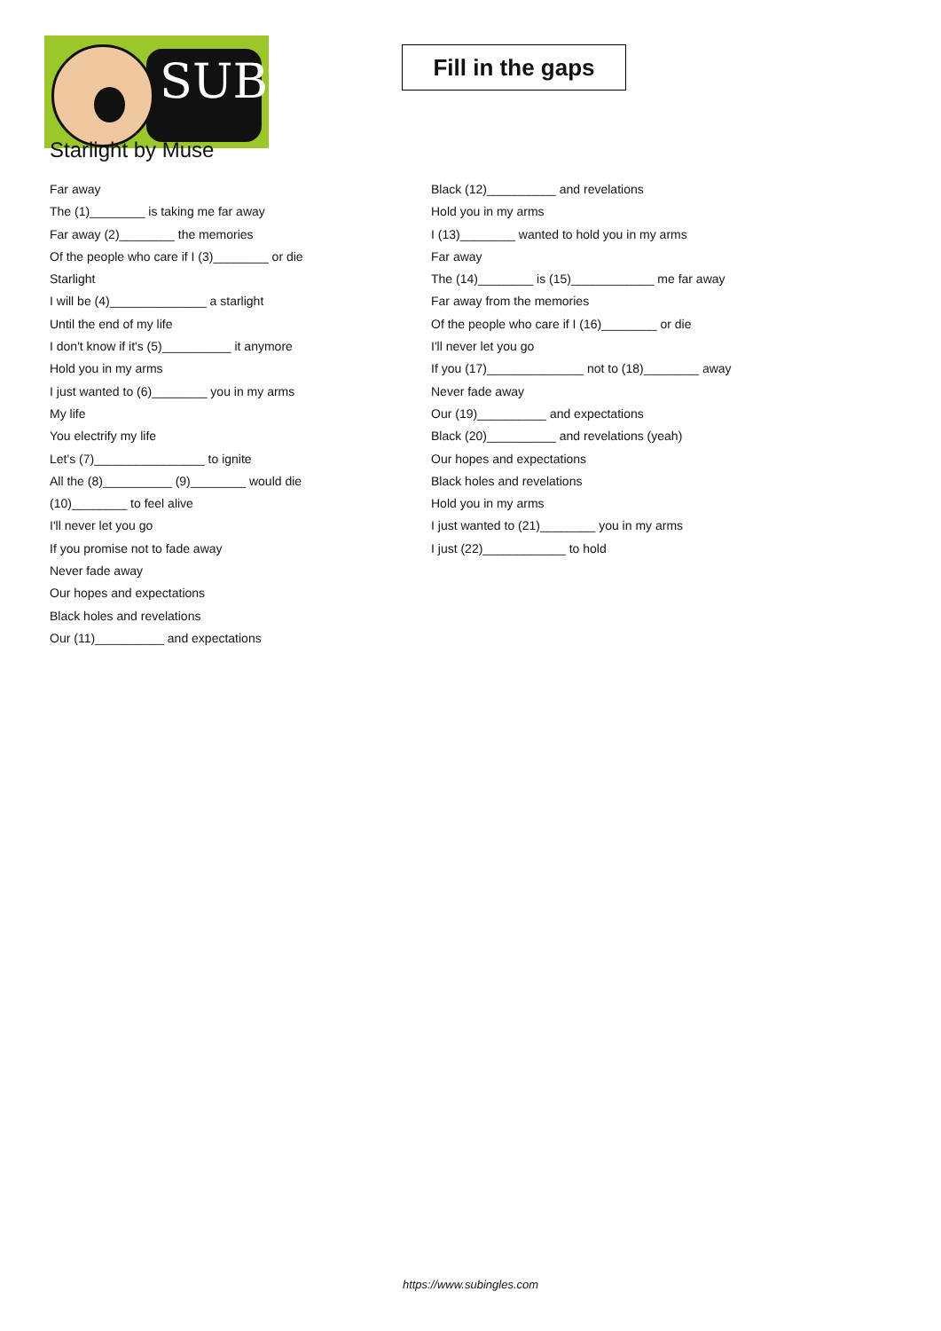SUB
Fill in the gaps
Starlight by Muse
Far away
The (1)________ is taking me far away
Far away (2)________ the memories
Of the people who care if I (3)________ or die
Starlight
I will be (4)______________ a starlight
Until the end of my life
I don't know if it's (5)__________ it anymore
Hold you in my arms
I just wanted to (6)________ you in my arms
My life
You electrify my life
Let's (7)________________ to ignite
All the (8)__________ (9)________ would die
(10)________ to feel alive
I'll never let you go
If you promise not to fade away
Never fade away
Our hopes and expectations
Black holes and revelations
Our (11)__________ and expectations
Black (12)__________ and revelations
Hold you in my arms
I (13)________ wanted to hold you in my arms
Far away
The (14)________ is (15)____________ me far away
Far away from the memories
Of the people who care if I (16)________ or die
I'll never let you go
If you (17)______________ not to (18)________ away
Never fade away
Our (19)__________ and expectations
Black (20)__________ and revelations (yeah)
Our hopes and expectations
Black holes and revelations
Hold you in my arms
I just wanted to (21)________ you in my arms
I just (22)____________ to hold
https://www.subingles.com